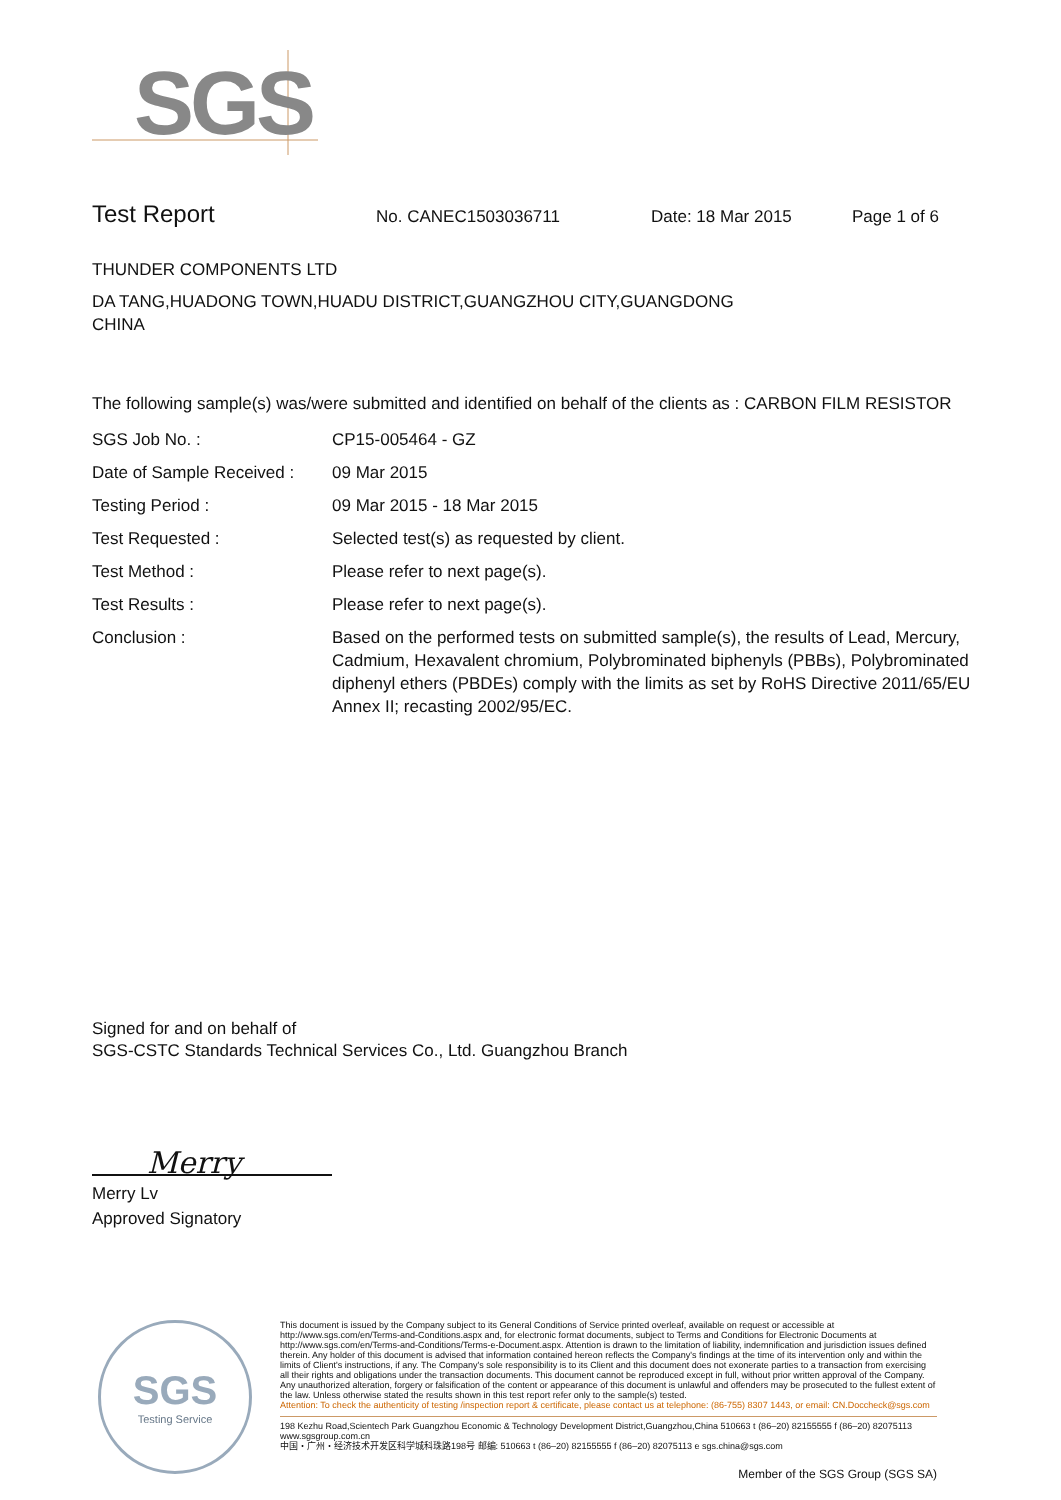SGS
Test Report No. CANEC1503036711 Date: 18 Mar 2015 Page 1 of 6
THUNDER COMPONENTS LTD
DA TANG,HUADONG TOWN,HUADU DISTRICT,GUANGZHOU CITY,GUANGDONG
CHINA
The following sample(s) was/were submitted and identified on behalf of the clients as : CARBON FILM RESISTOR
| SGS Job No. : | CP15-005464 - GZ |
| Date of Sample Received : | 09 Mar 2015 |
| Testing Period : | 09 Mar 2015 - 18 Mar 2015 |
| Test Requested : | Selected test(s) as requested by client. |
| Test Method : | Please refer to next page(s). |
| Test Results : | Please refer to next page(s). |
| Conclusion : | Based on the performed tests on submitted sample(s), the results of Lead, Mercury, Cadmium, Hexavalent chromium, Polybrominated biphenyls (PBBs), Polybrominated diphenyl ethers (PBDEs) comply with the limits as set by RoHS Directive 2011/65/EU Annex II; recasting 2002/95/EC. |
Signed for and on behalf of
SGS-CSTC Standards Technical Services Co., Ltd. Guangzhou Branch
Merry
Merry Lv
Approved Signatory
SGS
Testing Service
This document is issued by the Company subject to its General Conditions of Service printed overleaf, available on request or accessible at http://www.sgs.com/en/Terms-and-Conditions.aspx and, for electronic format documents, subject to Terms and Conditions for Electronic Documents at http://www.sgs.com/en/Terms-and-Conditions/Terms-e-Document.aspx. Attention is drawn to the limitation of liability, indemnification and jurisdiction issues defined therein. Any holder of this document is advised that information contained hereon reflects the Company's findings at the time of its intervention only and within the limits of Client's instructions, if any. The Company's sole responsibility is to its Client and this document does not exonerate parties to a transaction from exercising all their rights and obligations under the transaction documents. This document cannot be reproduced except in full, without prior written approval of the Company. Any unauthorized alteration, forgery or falsification of the content or appearance of this document is unlawful and offenders may be prosecuted to the fullest extent of the law. Unless otherwise stated the results shown in this test report refer only to the sample(s) tested.
Attention: To check the authenticity of testing /inspection report & certificate, please contact us at telephone: (86-755) 8307 1443, or email: CN.Doccheck@sgs.com
198 Kezhu Road,Scientech Park Guangzhou Economic & Technology Development District,Guangzhou,China 510663 t (86–20) 82155555 f (86–20) 82075113 www.sgsgroup.com.cn
中国・广州・经济技术开发区科学城科珠路198号 邮编: 510663 t (86–20) 82155555 f (86–20) 82075113 e sgs.china@sgs.com
Member of the SGS Group (SGS SA)